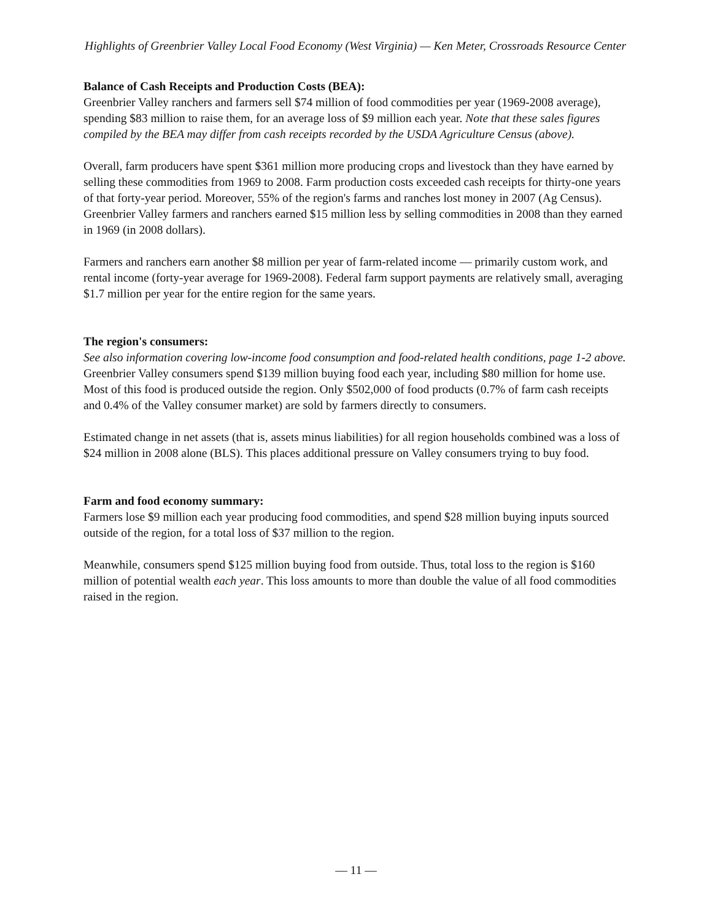Highlights of Greenbrier Valley Local Food Economy (West Virginia) — Ken Meter, Crossroads Resource Center
Balance of Cash Receipts and Production Costs (BEA):
Greenbrier Valley ranchers and farmers sell $74 million of food commodities per year (1969-2008 average), spending $83 million to raise them, for an average loss of $9 million each year. Note that these sales figures compiled by the BEA may differ from cash receipts recorded by the USDA Agriculture Census (above).
Overall, farm producers have spent $361 million more producing crops and livestock than they have earned by selling these commodities from 1969 to 2008. Farm production costs exceeded cash receipts for thirty-one years of that forty-year period. Moreover, 55% of the region's farms and ranches lost money in 2007 (Ag Census). Greenbrier Valley farmers and ranchers earned $15 million less by selling commodities in 2008 than they earned in 1969 (in 2008 dollars).
Farmers and ranchers earn another $8 million per year of farm-related income — primarily custom work, and rental income (forty-year average for 1969-2008). Federal farm support payments are relatively small, averaging $1.7 million per year for the entire region for the same years.
The region's consumers:
See also information covering low-income food consumption and food-related health conditions, page 1-2 above.
Greenbrier Valley consumers spend $139 million buying food each year, including $80 million for home use. Most of this food is produced outside the region. Only $502,000 of food products (0.7% of farm cash receipts and 0.4% of the Valley consumer market) are sold by farmers directly to consumers.
Estimated change in net assets (that is, assets minus liabilities) for all region households combined was a loss of $24 million in 2008 alone (BLS). This places additional pressure on Valley consumers trying to buy food.
Farm and food economy summary:
Farmers lose $9 million each year producing food commodities, and spend $28 million buying inputs sourced outside of the region, for a total loss of $37 million to the region.
Meanwhile, consumers spend $125 million buying food from outside. Thus, total loss to the region is $160 million of potential wealth each year. This loss amounts to more than double the value of all food commodities raised in the region.
— 11 —